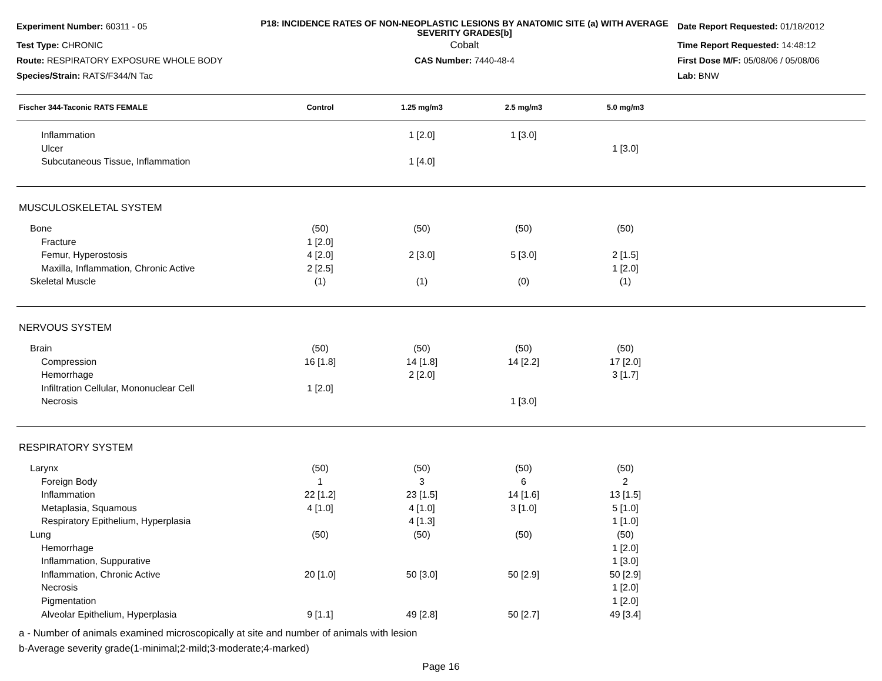Experiment Number: 60311 - 05
P18: INCIDENCE RATES OF NON-NEOPLASTIC LESIONS BY ANATOMIC SITE (a) WITH AVERAGE SEVERITY GRADES[b]
Date Report Requested: 01/18/2012
Test Type: CHRONIC
Cobalt
Time Report Requested: 14:48:12
Route: RESPIRATORY EXPOSURE WHOLE BODY
CAS Number: 7440-48-4
First Dose M/F: 05/08/06 / 05/08/06
Species/Strain: RATS/F344/N Tac
Lab: BNW
| Fischer 344-Taconic RATS FEMALE | Control | 1.25 mg/m3 | 2.5 mg/m3 | 5.0 mg/m3 | |
| --- | --- | --- | --- | --- | --- |
| Inflammation | | 1 [2.0] | 1 [3.0] | | |
| Ulcer | | | | 1 [3.0] | |
| Subcutaneous Tissue, Inflammation | | 1 [4.0] | | | |
| MUSCULOSKELETAL SYSTEM | | | | | |
| Bone | (50) | (50) | (50) | (50) | |
| Fracture | 1 [2.0] | | | | |
| Femur, Hyperostosis | 4 [2.0] | 2 [3.0] | 5 [3.0] | 2 [1.5] | |
| Maxilla, Inflammation, Chronic Active | 2 [2.5] | | | 1 [2.0] | |
| Skeletal Muscle | (1) | (1) | (0) | (1) | |
| NERVOUS SYSTEM | | | | | |
| Brain | (50) | (50) | (50) | (50) | |
| Compression | 16 [1.8] | 14 [1.8] | 14 [2.2] | 17 [2.0] | |
| Hemorrhage | | 2 [2.0] | | 3 [1.7] | |
| Infiltration Cellular, Mononuclear Cell | 1 [2.0] | | | | |
| Necrosis | | | 1 [3.0] | | |
| RESPIRATORY SYSTEM | | | | | |
| Larynx | (50) | (50) | (50) | (50) | |
| Foreign Body | 1 | 3 | 6 | 2 | |
| Inflammation | 22 [1.2] | 23 [1.5] | 14 [1.6] | 13 [1.5] | |
| Metaplasia, Squamous | 4 [1.0] | 4 [1.0] | 3 [1.0] | 5 [1.0] | |
| Respiratory Epithelium, Hyperplasia | | 4 [1.3] | | 1 [1.0] | |
| Lung | (50) | (50) | (50) | (50) | |
| Hemorrhage | | | | 1 [2.0] | |
| Inflammation, Suppurative | | | | 1 [3.0] | |
| Inflammation, Chronic Active | 20 [1.0] | 50 [3.0] | 50 [2.9] | 50 [2.9] | |
| Necrosis | | | | 1 [2.0] | |
| Pigmentation | | | | 1 [2.0] | |
| Alveolar Epithelium, Hyperplasia | 9 [1.1] | 49 [2.8] | 50 [2.7] | 49 [3.4] | |
a - Number of animals examined microscopically at site and number of animals with lesion
b-Average severity grade(1-minimal;2-mild;3-moderate;4-marked)
Page 16